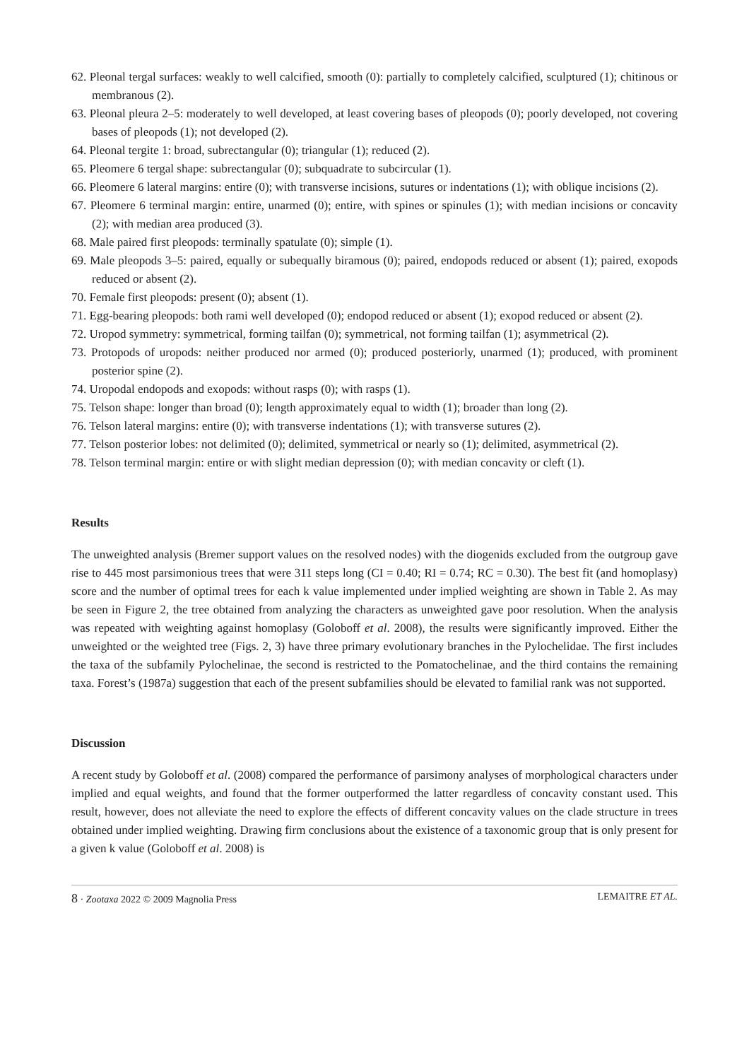62. Pleonal tergal surfaces: weakly to well calcified, smooth (0): partially to completely calcified, sculptured (1); chitinous or membranous (2).
63. Pleonal pleura 2–5: moderately to well developed, at least covering bases of pleopods (0); poorly developed, not covering bases of pleopods (1); not developed (2).
64. Pleonal tergite 1: broad, subrectangular (0); triangular (1); reduced (2).
65. Pleomere 6 tergal shape: subrectangular (0); subquadrate to subcircular (1).
66. Pleomere 6 lateral margins: entire (0); with transverse incisions, sutures or indentations (1); with oblique incisions (2).
67. Pleomere 6 terminal margin: entire, unarmed (0); entire, with spines or spinules (1); with median incisions or concavity (2); with median area produced (3).
68. Male paired first pleopods: terminally spatulate (0); simple (1).
69. Male pleopods 3–5: paired, equally or subequally biramous (0); paired, endopods reduced or absent (1); paired, exopods reduced or absent (2).
70. Female first pleopods: present (0); absent (1).
71. Egg-bearing pleopods: both rami well developed (0); endopod reduced or absent (1); exopod reduced or absent (2).
72. Uropod symmetry: symmetrical, forming tailfan (0); symmetrical, not forming tailfan (1); asymmetrical (2).
73. Protopods of uropods: neither produced nor armed (0); produced posteriorly, unarmed (1); produced, with prominent posterior spine (2).
74. Uropodal endopods and exopods: without rasps (0); with rasps (1).
75. Telson shape: longer than broad (0); length approximately equal to width (1); broader than long (2).
76. Telson lateral margins: entire (0); with transverse indentations (1); with transverse sutures (2).
77. Telson posterior lobes: not delimited (0); delimited, symmetrical or nearly so (1); delimited, asymmetrical (2).
78. Telson terminal margin: entire or with slight median depression (0); with median concavity or cleft (1).
Results
The unweighted analysis (Bremer support values on the resolved nodes) with the diogenids excluded from the outgroup gave rise to 445 most parsimonious trees that were 311 steps long (CI = 0.40; RI = 0.74; RC = 0.30). The best fit (and homoplasy) score and the number of optimal trees for each k value implemented under implied weighting are shown in Table 2. As may be seen in Figure 2, the tree obtained from analyzing the characters as unweighted gave poor resolution. When the analysis was repeated with weighting against homoplasy (Goloboff et al. 2008), the results were significantly improved. Either the unweighted or the weighted tree (Figs. 2, 3) have three primary evolutionary branches in the Pylochelidae. The first includes the taxa of the subfamily Pylochelinae, the second is restricted to the Pomatochelinae, and the third contains the remaining taxa. Forest’s (1987a) suggestion that each of the present subfamilies should be elevated to familial rank was not supported.
Discussion
A recent study by Goloboff et al. (2008) compared the performance of parsimony analyses of morphological characters under implied and equal weights, and found that the former outperformed the latter regardless of concavity constant used. This result, however, does not alleviate the need to explore the effects of different concavity values on the clade structure in trees obtained under implied weighting. Drawing firm conclusions about the existence of a taxonomic group that is only present for a given k value (Goloboff et al. 2008) is
8 · Zootaxa 2022 © 2009 Magnolia Press LEMAITRE ET AL.